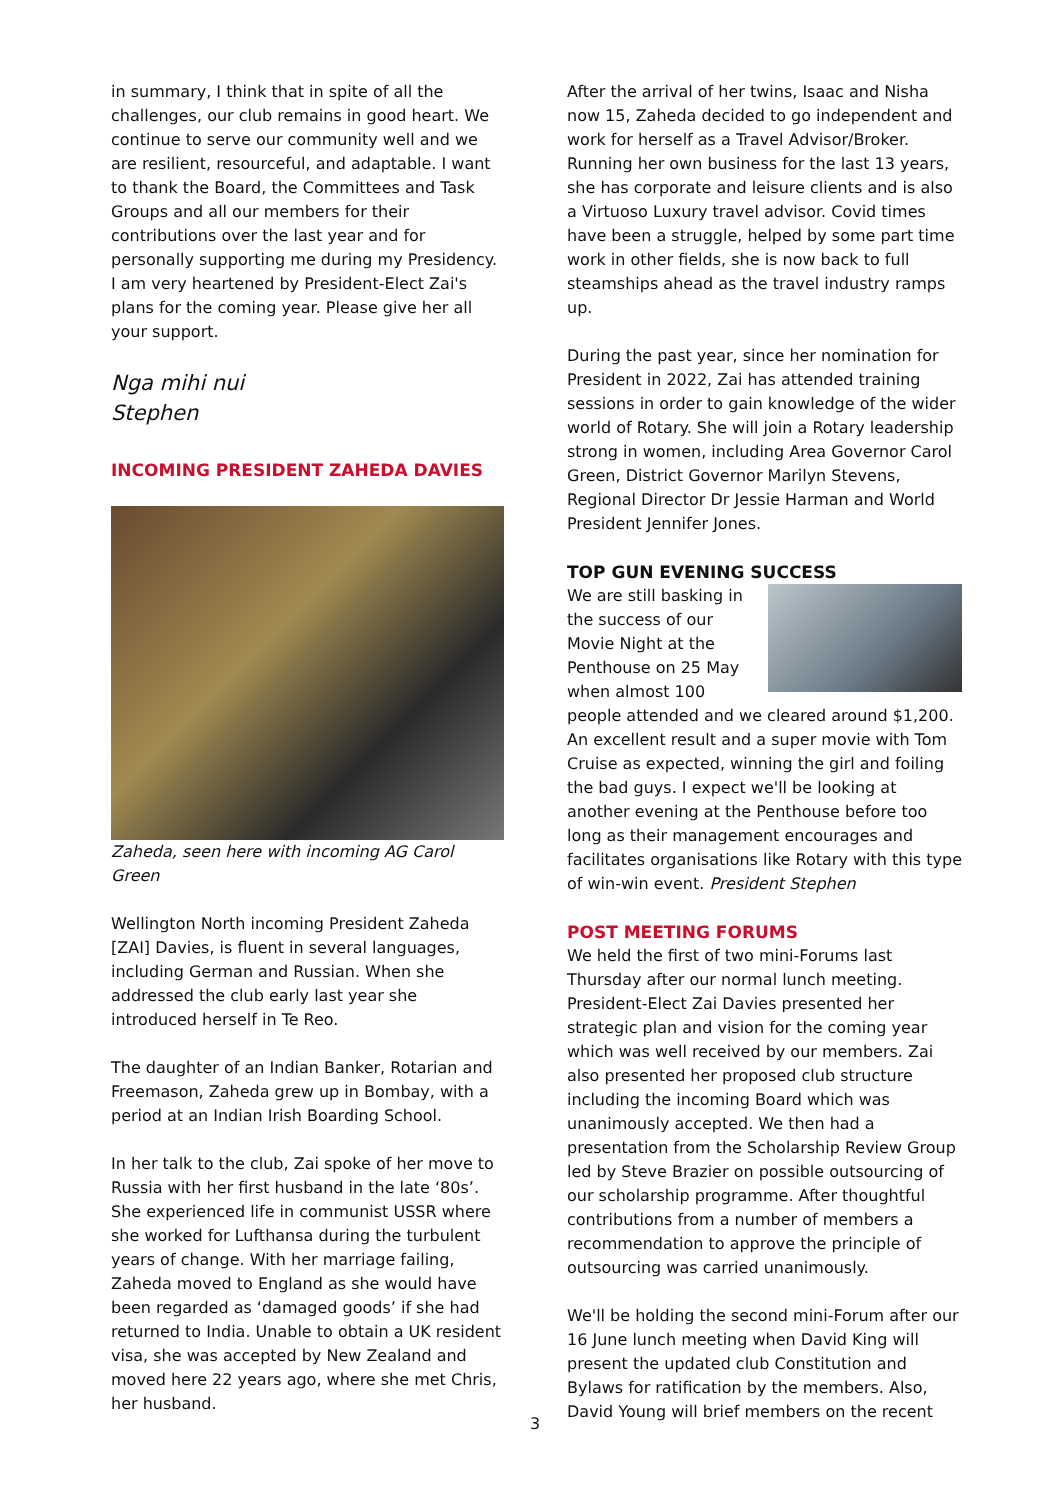in summary, I think that in spite of all the challenges, our club remains in good heart. We continue to serve our community well and we are resilient, resourceful, and adaptable. I want to thank the Board, the Committees and Task Groups and all our members for their contributions over the last year and for personally supporting me during my Presidency. I am very heartened by President-Elect Zai's plans for the coming year. Please give her all your support.
Nga mihi nui
Stephen
INCOMING PRESIDENT ZAHEDA DAVIES
Zaheda, seen here with incoming AG Carol Green
Wellington North incoming President Zaheda [ZAI] Davies, is fluent in several languages, including German and Russian. When she addressed the club early last year she introduced herself in Te Reo.
The daughter of an Indian Banker, Rotarian and Freemason, Zaheda grew up in Bombay, with a period at an Indian Irish Boarding School.
In her talk to the club, Zai spoke of her move to Russia with her first husband in the late ‘80s’. She experienced life in communist USSR where she worked for Lufthansa during the turbulent years of change. With her marriage failing, Zaheda moved to England as she would have been regarded as ‘damaged goods’ if she had returned to India. Unable to obtain a UK resident visa, she was accepted by New Zealand and moved here 22 years ago, where she met Chris, her husband.
After the arrival of her twins, Isaac and Nisha now 15, Zaheda decided to go independent and work for herself as a Travel Advisor/Broker. Running her own business for the last 13 years, she has corporate and leisure clients and is also a Virtuoso Luxury travel advisor. Covid times have been a struggle, helped by some part time work in other fields, she is now back to full steamships ahead as the travel industry ramps up.
During the past year, since her nomination for President in 2022, Zai has attended training sessions in order to gain knowledge of the wider world of Rotary. She will join a Rotary leadership strong in women, including Area Governor Carol Green, District Governor Marilyn Stevens, Regional Director Dr Jessie Harman and World President Jennifer Jones.
TOP GUN EVENING SUCCESS
We are still basking in the success of our Movie Night at the Penthouse on 25 May when almost 100 people attended and we cleared around $1,200. An excellent result and a super movie with Tom Cruise as expected, winning the girl and foiling the bad guys. I expect we'll be looking at another evening at the Penthouse before too long as their management encourages and facilitates organisations like Rotary with this type of win-win event. President Stephen
POST MEETING FORUMS
We held the first of two mini-Forums last Thursday after our normal lunch meeting. President-Elect Zai Davies presented her strategic plan and vision for the coming year which was well received by our members. Zai also presented her proposed club structure including the incoming Board which was unanimously accepted. We then had a presentation from the Scholarship Review Group led by Steve Brazier on possible outsourcing of our scholarship programme. After thoughtful contributions from a number of members a recommendation to approve the principle of outsourcing was carried unanimously.
We'll be holding the second mini-Forum after our 16 June lunch meeting when David King will present the updated club Constitution and Bylaws for ratification by the members. Also, David Young will brief members on the recent
3